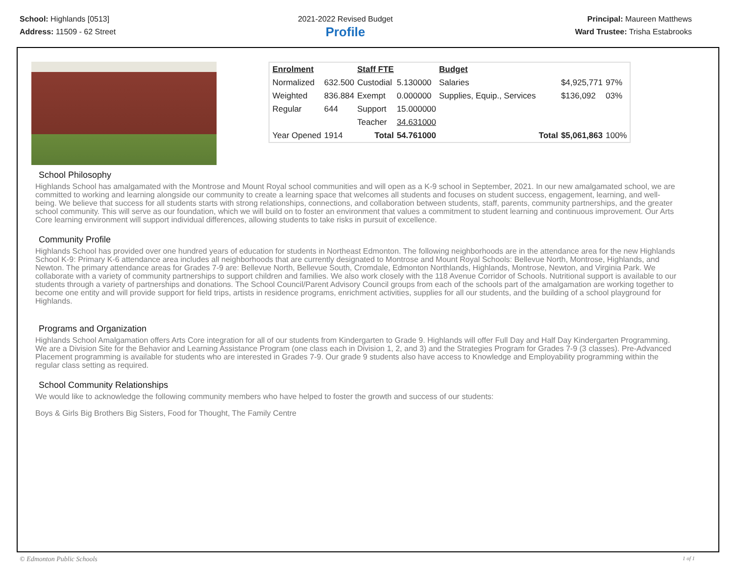School: Highlands [0513]
Address: 11509 - 62 Street
2021-2022 Revised Budget
Profile
Principal: Maureen Matthews
Ward Trustee: Trisha Estabrooks
| Enrolment | | Staff FTE | | Budget | | | |
| Normalized | 632.500 | Custodial | 5.130000 | Salaries | | $4,925,771 | 97% |
| Weighted | 836.884 | Exempt | 0.000000 | Supplies, Equip., Services | | $136,092 | 03% |
| Regular | 644 | Support | 15.000000 | | | | |
| | | Teacher | 34.631000 | | | | |
| Year Opened | 1914 | Total | 54.761000 | | Total | $5,061,863 | 100% |
School Philosophy
Highlands School has amalgamated with the Montrose and Mount Royal school communities and will open as a K-9 school in September, 2021. In our new amalgamated school, we are committed to working and learning alongside our community to create a learning space that welcomes all students and focuses on student success, engagement, learning, and well-being. We believe that success for all students starts with strong relationships, connections, and collaboration between students, staff, parents, community partnerships, and the greater school community. This will serve as our foundation, which we will build on to foster an environment that values a commitment to student learning and continuous improvement. Our Arts Core learning environment will support individual differences, allowing students to take risks in pursuit of excellence.
Community Profile
Highlands School has provided over one hundred years of education for students in Northeast Edmonton. The following neighborhoods are in the attendance area for the new Highlands School K-9: Primary K-6 attendance area includes all neighborhoods that are currently designated to Montrose and Mount Royal Schools: Bellevue North, Montrose, Highlands, and Newton. The primary attendance areas for Grades 7-9 are: Bellevue North, Bellevue South, Cromdale, Edmonton Northlands, Highlands, Montrose, Newton, and Virginia Park. We collaborate with a variety of community partnerships to support children and families. We also work closely with the 118 Avenue Corridor of Schools. Nutritional support is available to our students through a variety of partnerships and donations. The School Council/Parent Advisory Council groups from each of the schools part of the amalgamation are working together to become one entity and will provide support for field trips, artists in residence programs, enrichment activities, supplies for all our students, and the building of a school playground for Highlands.
Programs and Organization
Highlands School Amalgamation offers Arts Core integration for all of our students from Kindergarten to Grade 9. Highlands will offer Full Day and Half Day Kindergarten Programming. We are a Division Site for the Behavior and Learning Assistance Program (one class each in Division 1, 2, and 3) and the Strategies Program for Grades 7-9 (3 classes). Pre-Advanced Placement programming is available for students who are interested in Grades 7-9. Our grade 9 students also have access to Knowledge and Employability programming within the regular class setting as required.
School Community Relationships
We would like to acknowledge the following community members who have helped to foster the growth and success of our students:
Boys & Girls Big Brothers Big Sisters, Food for Thought, The Family Centre
© Edmonton Public Schools 1 of 1